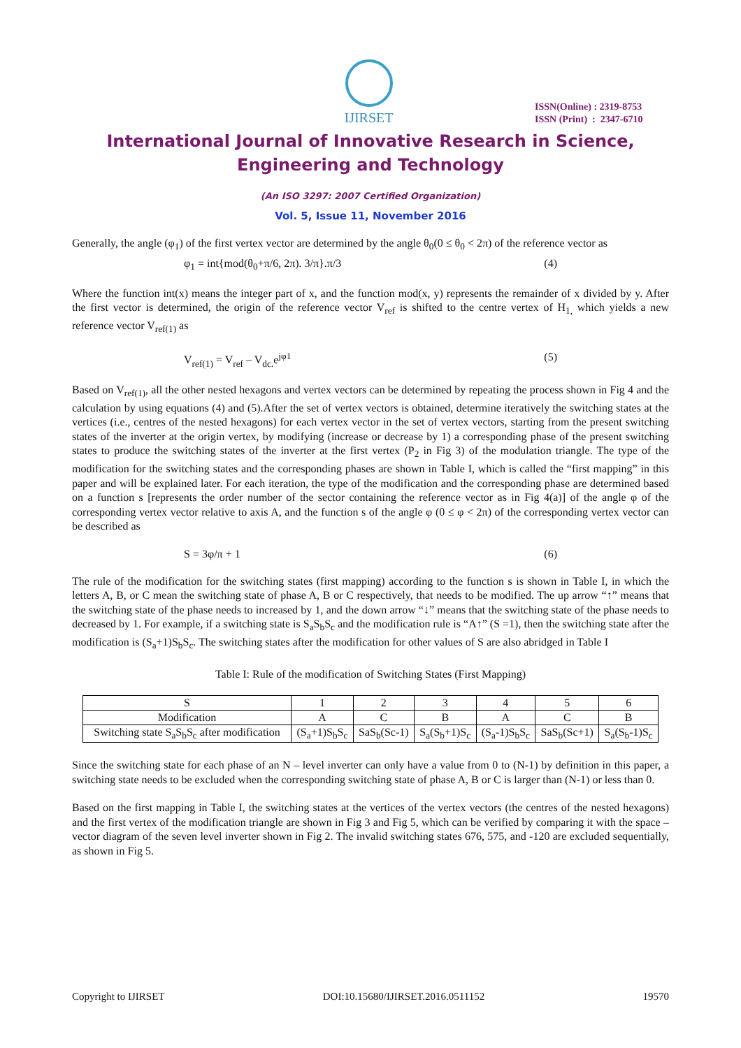IJIRSET
ISSN(Online) : 2319-8753
ISSN (Print) : 2347-6710
International Journal of Innovative Research in Science,
Engineering and Technology
(An ISO 3297: 2007 Certified Organization)
Vol. 5, Issue 11, November 2016
Generally, the angle (φ<sub>1</sub>) of the first vertex vector are determined by the angle θ<sub>0</sub>(0 ≤ θ<sub>0</sub> < 2π) of the reference vector as
φ<sub>1</sub> = int{mod(θ<sub>0</sub>+π/6, 2π). 3/π}.π/3 (4)
Where the function int(x) means the integer part of x, and the function mod(x, y) represents the remainder of x divided by y. After the first vector is determined, the origin of the reference vector V<sub>ref</sub> is shifted to the centre vertex of H<sub>1,</sub> which yields a new reference vector V<sub>ref(1)</sub> as
V<sub>ref(1)</sub> = V<sub>ref</sub> – V<sub>dc.</sub>e<sup>jφ1</sup> (5)
Based on V<sub>ref(1)</sub>, all the other nested hexagons and vertex vectors can be determined by repeating the process shown in Fig 4 and the calculation by using equations (4) and (5).After the set of vertex vectors is obtained, determine iteratively the switching states at the vertices (i.e., centres of the nested hexagons) for each vertex vector in the set of vertex vectors, starting from the present switching states of the inverter at the origin vertex, by modifying (increase or decrease by 1) a corresponding phase of the present switching states to produce the switching states of the inverter at the first vertex (P<sub>2</sub> in Fig 3) of the modulation triangle. The type of the modification for the switching states and the corresponding phases are shown in Table I, which is called the “first mapping” in this paper and will be explained later. For each iteration, the type of the modification and the corresponding phase are determined based on a function s [represents the order number of the sector containing the reference vector as in Fig 4(a)] of the angle φ of the corresponding vertex vector relative to axis A, and the function s of the angle φ (0 ≤ φ < 2π) of the corresponding vertex vector can be described as
S = 3φ/π + 1 (6)
The rule of the modification for the switching states (first mapping) according to the function s is shown in Table I, in which the letters A, B, or C mean the switching state of phase A, B or C respectively, that needs to be modified. The up arrow “↑” means that the switching state of the phase needs to increased by 1, and the down arrow “↓” means that the switching state of the phase needs to decreased by 1. For example, if a switching state is S<sub>a</sub>S<sub>b</sub>S<sub>c</sub> and the modification rule is “A↑” (S =1), then the switching state after the modification is (S<sub>a</sub>+1)S<sub>b</sub>S<sub>c</sub>. The switching states after the modification for other values of S are also abridged in Table I
Table I: Rule of the modification of Switching States (First Mapping)
| S | 1 | 2 | 3 | 4 | 5 | 6 |
| --- | --- | --- | --- | --- | --- | --- |
| Modification | A | C | B | A | C | B |
| Switching state S<sub>a</sub>S<sub>b</sub>S<sub>c</sub> after modification | (S<sub>a</sub>+1)S<sub>b</sub>S<sub>c</sub> | SaS<sub>b</sub>(Sc-1) | S<sub>a</sub>(S<sub>b</sub>+1)S<sub>c</sub> | (S<sub>a</sub>-1)S<sub>b</sub>S<sub>c</sub> | SaS<sub>b</sub>(Sc+1) | S<sub>a</sub>(S<sub>b</sub>-1)S<sub>c</sub> |
Since the switching state for each phase of an N – level inverter can only have a value from 0 to (N-1) by definition in this paper, a switching state needs to be excluded when the corresponding switching state of phase A, B or C is larger than (N-1) or less than 0.
Based on the first mapping in Table I, the switching states at the vertices of the vertex vectors (the centres of the nested hexagons) and the first vertex of the modification triangle are shown in Fig 3 and Fig 5, which can be verified by comparing it with the space – vector diagram of the seven level inverter shown in Fig 2. The invalid switching states 676, 575, and -120 are excluded sequentially, as shown in Fig 5.
Copyright to IJIRSET DOI:10.15680/IJIRSET.2016.0511152 19570